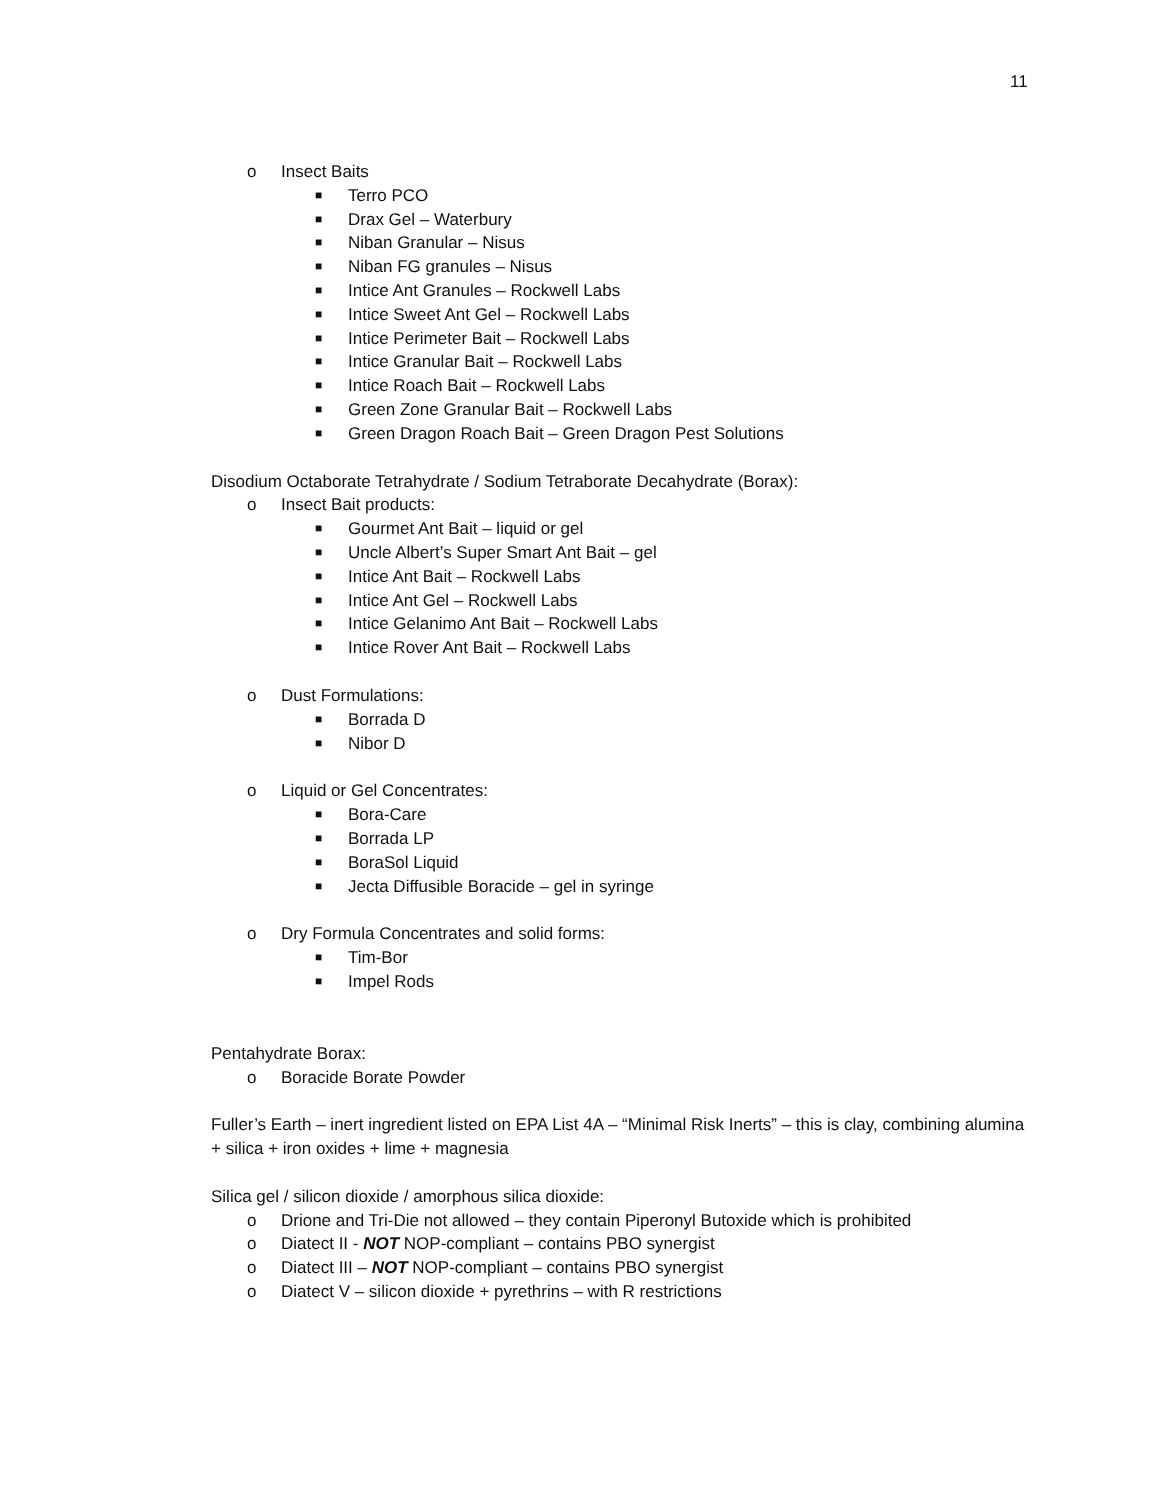11
o Insect Baits
■ Terro PCO
■ Drax Gel – Waterbury
■ Niban Granular – Nisus
■ Niban FG granules – Nisus
■ Intice Ant Granules – Rockwell Labs
■ Intice Sweet Ant Gel – Rockwell Labs
■ Intice Perimeter Bait – Rockwell Labs
■ Intice Granular Bait – Rockwell Labs
■ Intice Roach Bait – Rockwell Labs
■ Green Zone Granular Bait – Rockwell Labs
■ Green Dragon Roach Bait – Green Dragon Pest Solutions
Disodium Octaborate Tetrahydrate / Sodium Tetraborate Decahydrate (Borax):
o Insect Bait products:
■ Gourmet Ant Bait – liquid or gel
■ Uncle Albert’s Super Smart Ant Bait – gel
■ Intice Ant Bait – Rockwell Labs
■ Intice Ant Gel – Rockwell Labs
■ Intice Gelanimo Ant Bait – Rockwell Labs
■ Intice Rover Ant Bait – Rockwell Labs
o Dust Formulations:
■ Borrada D
■ Nibor D
o Liquid or Gel Concentrates:
■ Bora-Care
■ Borrada LP
■ BoraSol Liquid
■ Jecta Diffusible Boracide – gel in syringe
o Dry Formula Concentrates and solid forms:
■ Tim-Bor
■ Impel Rods
Pentahydrate Borax:
o Boracide Borate Powder
Fuller’s Earth – inert ingredient listed on EPA List 4A – “Minimal Risk Inerts” – this is clay, combining alumina + silica + iron oxides + lime + magnesia
Silica gel / silicon dioxide / amorphous silica dioxide:
o Drione and Tri-Die not allowed – they contain Piperonyl Butoxide which is prohibited
o Diatect II - NOT NOP-compliant – contains PBO synergist
o Diatect III – NOT NOP-compliant – contains PBO synergist
o Diatect V – silicon dioxide + pyrethrins – with R restrictions